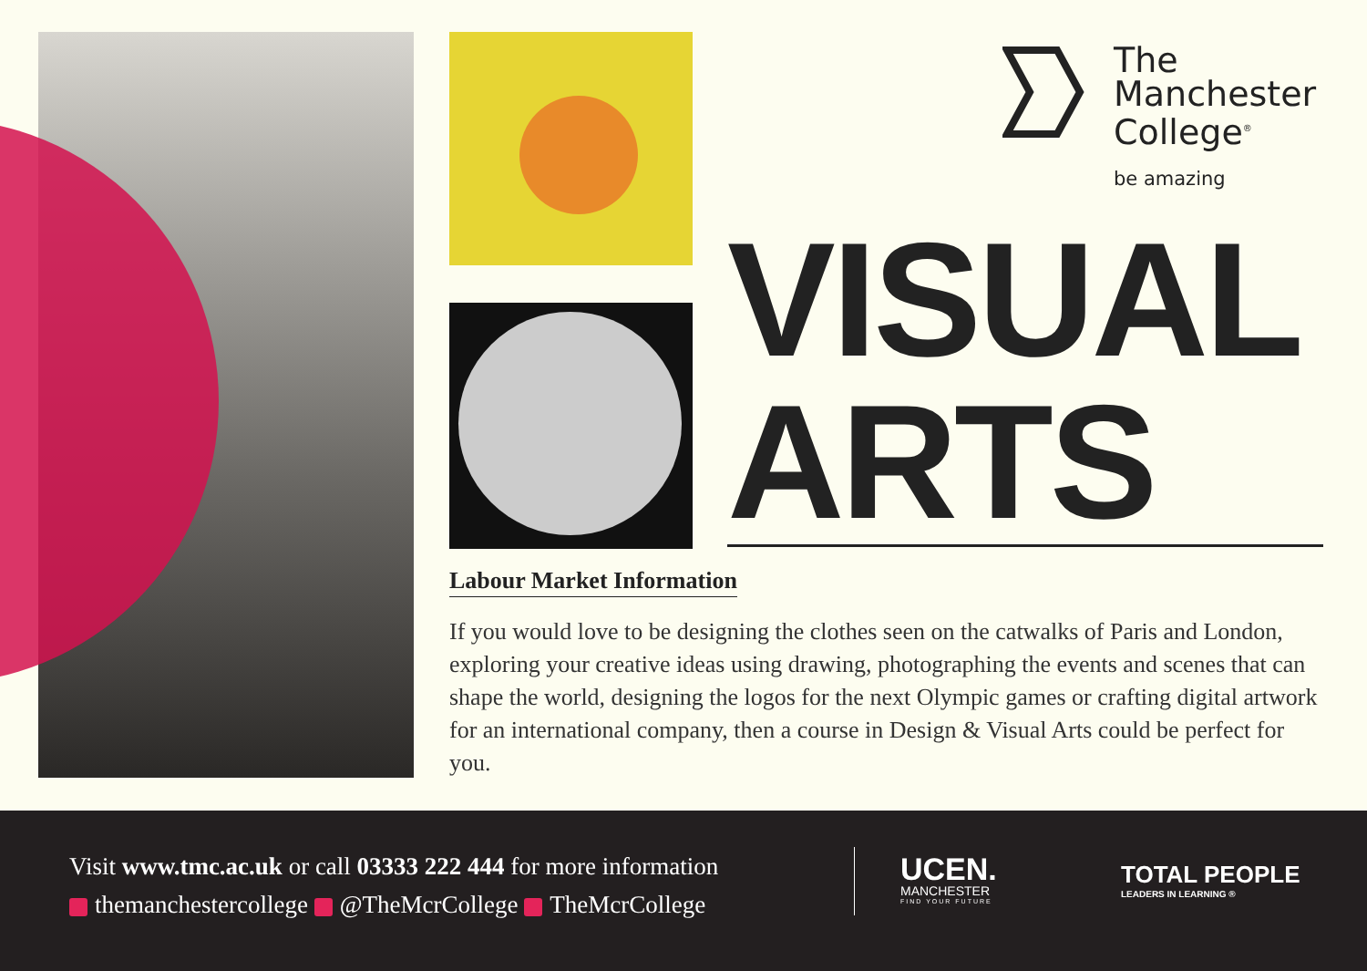The
Manchester
College<sup>®</sup>
be amazing
VISUAL
ARTS
Labour Market Information
If you would love to be designing the clothes seen on the catwalks of Paris and London, exploring your creative ideas using drawing, photographing the events and scenes that can shape the world, designing the logos for the next Olympic games or crafting digital artwork for an international company, then a course in Design & Visual Arts could be perfect for you.
Visit www.tmc.ac.uk or call 03333 222 444 for more information
themanchestercollege @TheMcrCollege TheMcrCollege
UCEN.
MANCHESTER
FIND YOUR FUTURE
TOTAL PEOPLE
LEADERS IN LEARNING ®